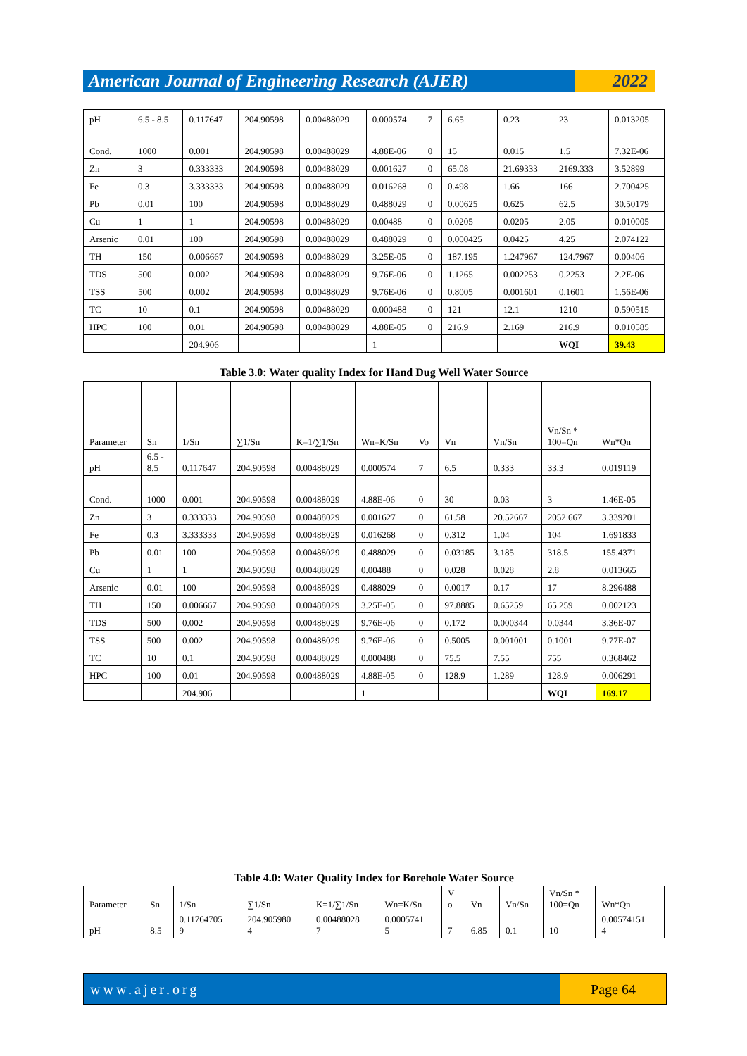American Journal of Engineering Research (AJER)
2022
| pH | 6.5 - 8.5 | 0.117647 | 204.90598 | 0.00488029 | 0.000574 | 7 | 6.65 | 0.23 | 23 | 0.013205 |
| Cond. | 1000 | 0.001 | 204.90598 | 0.00488029 | 4.88E-06 | 0 | 15 | 0.015 | 1.5 | 7.32E-06 |
| Zn | 3 | 0.333333 | 204.90598 | 0.00488029 | 0.001627 | 0 | 65.08 | 21.69333 | 2169.333 | 3.52899 |
| Fe | 0.3 | 3.333333 | 204.90598 | 0.00488029 | 0.016268 | 0 | 0.498 | 1.66 | 166 | 2.700425 |
| Pb | 0.01 | 100 | 204.90598 | 0.00488029 | 0.488029 | 0 | 0.00625 | 0.625 | 62.5 | 30.50179 |
| Cu | 1 | 1 | 204.90598 | 0.00488029 | 0.00488 | 0 | 0.0205 | 0.0205 | 2.05 | 0.010005 |
| Arsenic | 0.01 | 100 | 204.90598 | 0.00488029 | 0.488029 | 0 | 0.000425 | 0.0425 | 4.25 | 2.074122 |
| TH | 150 | 0.006667 | 204.90598 | 0.00488029 | 3.25E-05 | 0 | 187.195 | 1.247967 | 124.7967 | 0.00406 |
| TDS | 500 | 0.002 | 204.90598 | 0.00488029 | 9.76E-06 | 0 | 1.1265 | 0.002253 | 0.2253 | 2.2E-06 |
| TSS | 500 | 0.002 | 204.90598 | 0.00488029 | 9.76E-06 | 0 | 0.8005 | 0.001601 | 0.1601 | 1.56E-06 |
| TC | 10 | 0.1 | 204.90598 | 0.00488029 | 0.000488 | 0 | 121 | 12.1 | 1210 | 0.590515 |
| HPC | 100 | 0.01 | 204.90598 | 0.00488029 | 4.88E-05 | 0 | 216.9 | 2.169 | 216.9 | 0.010585 |
| | | 204.906 | | | 1 | | | | WQI | 39.43 |
Table 3.0: Water quality Index for Hand Dug Well Water Source
| Parameter | Sn | 1/Sn | ∑1/Sn | K=1/∑1/Sn | Wn=K/Sn | Vo | Vn | Vn/Sn | Vn/Sn * 100=Qn | Wn*Qn |
| --- | --- | --- | --- | --- | --- | --- | --- | --- | --- | --- |
| pH | 6.5 - 8.5 | 0.117647 | 204.90598 | 0.00488029 | 0.000574 | 7 | 6.5 | 0.333 | 33.3 | 0.019119 |
| Cond. | 1000 | 0.001 | 204.90598 | 0.00488029 | 4.88E-06 | 0 | 30 | 0.03 | 3 | 1.46E-05 |
| Zn | 3 | 0.333333 | 204.90598 | 0.00488029 | 0.001627 | 0 | 61.58 | 20.52667 | 2052.667 | 3.339201 |
| Fe | 0.3 | 3.333333 | 204.90598 | 0.00488029 | 0.016268 | 0 | 0.312 | 1.04 | 104 | 1.691833 |
| Pb | 0.01 | 100 | 204.90598 | 0.00488029 | 0.488029 | 0 | 0.03185 | 3.185 | 318.5 | 155.4371 |
| Cu | 1 | 1 | 204.90598 | 0.00488029 | 0.00488 | 0 | 0.028 | 0.028 | 2.8 | 0.013665 |
| Arsenic | 0.01 | 100 | 204.90598 | 0.00488029 | 0.488029 | 0 | 0.0017 | 0.17 | 17 | 8.296488 |
| TH | 150 | 0.006667 | 204.90598 | 0.00488029 | 3.25E-05 | 0 | 97.8885 | 0.65259 | 65.259 | 0.002123 |
| TDS | 500 | 0.002 | 204.90598 | 0.00488029 | 9.76E-06 | 0 | 0.172 | 0.000344 | 0.0344 | 3.36E-07 |
| TSS | 500 | 0.002 | 204.90598 | 0.00488029 | 9.76E-06 | 0 | 0.5005 | 0.001001 | 0.1001 | 9.77E-07 |
| TC | 10 | 0.1 | 204.90598 | 0.00488029 | 0.000488 | 0 | 75.5 | 7.55 | 755 | 0.368462 |
| HPC | 100 | 0.01 | 204.90598 | 0.00488029 | 4.88E-05 | 0 | 128.9 | 1.289 | 128.9 | 0.006291 |
| | | 204.906 | | | 1 | | | | WQI | 169.17 |
Table 4.0: Water Quality Index for Borehole Water Source
| Parameter | Sn | 1/Sn | ∑1/Sn | K=1/∑1/Sn | Wn=K/Sn | V o | Vn | Vn/Sn | Vn/Sn * 100=Qn | Wn*Qn |
| --- | --- | --- | --- | --- | --- | --- | --- | --- | --- | --- |
| pH | 8.5 | 0.11764705 9 | 204.905980 4 | 0.00488028 7 | 0.0005741 5 | 7 | 6.85 | 0.1 | 10 | 0.00574151 4 |
www.ajer.org Page 64